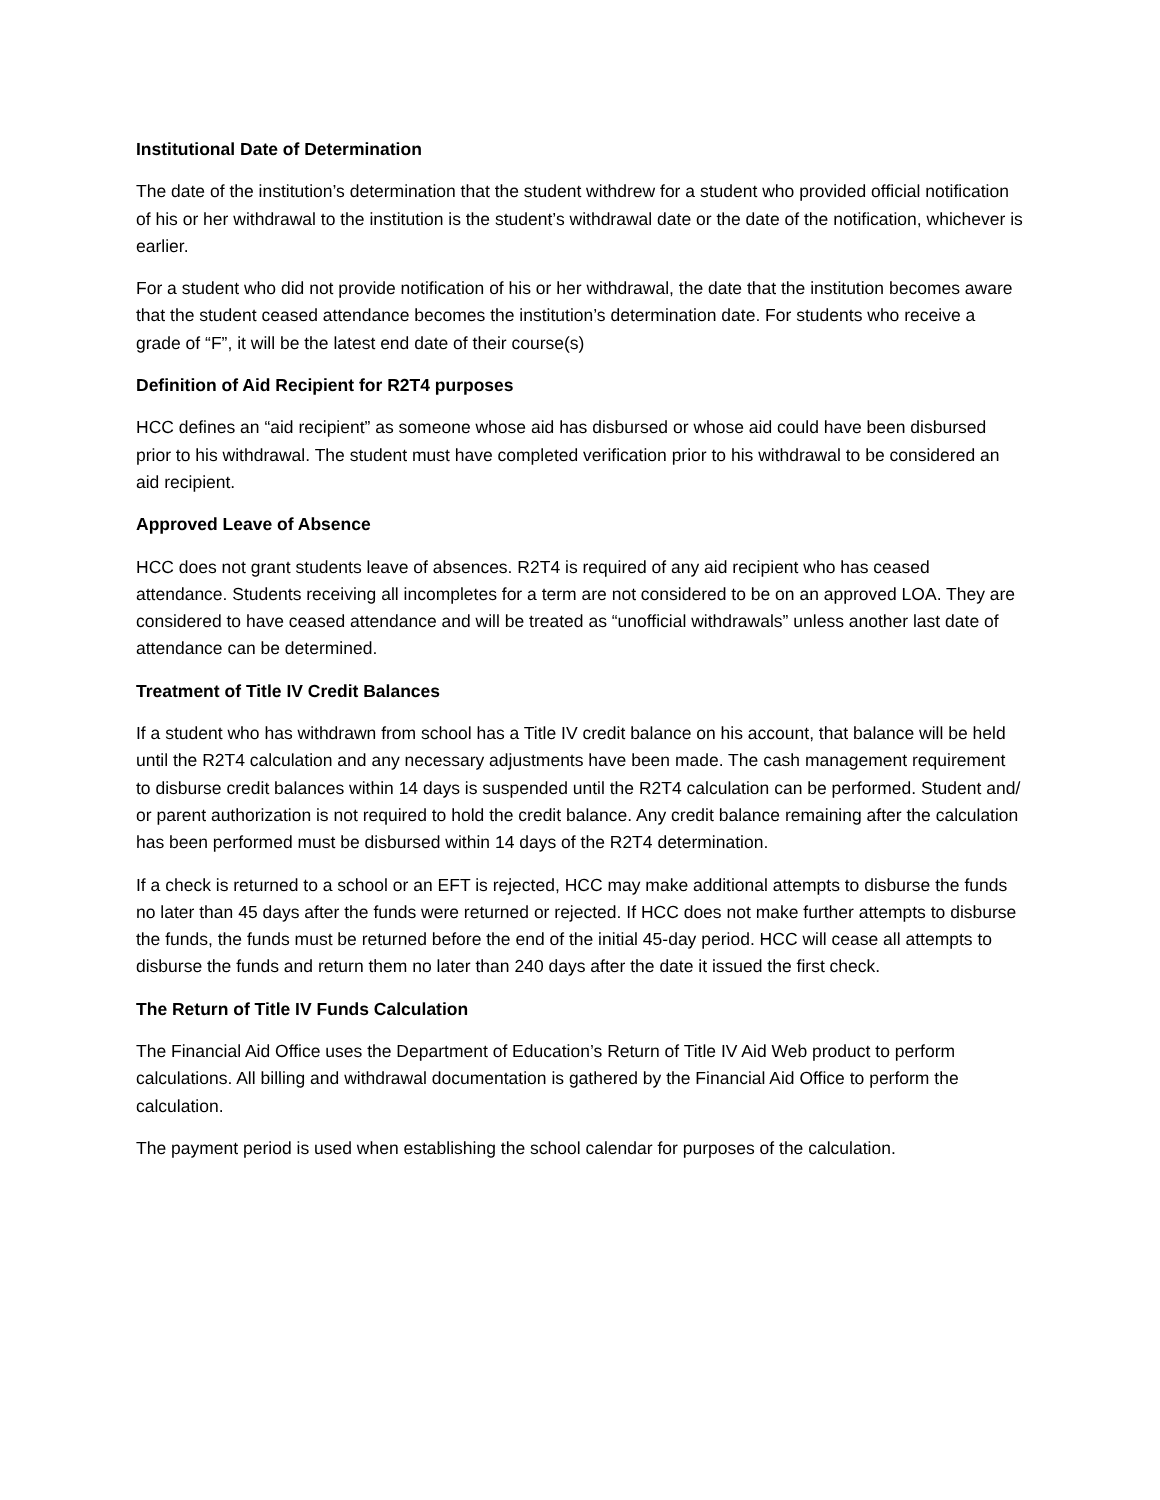Institutional Date of Determination
The date of the institution’s determination that the student withdrew for a student who provided official notification of his or her withdrawal to the institution is the student’s withdrawal date or the date of the notification, whichever is earlier.
For a student who did not provide notification of his or her withdrawal, the date that the institution becomes aware that the student ceased attendance becomes the institution’s determination date. For students who receive a grade of “F”, it will be the latest end date of their course(s)
Definition of Aid Recipient for R2T4 purposes
HCC defines an “aid recipient” as someone whose aid has disbursed or whose aid could have been disbursed prior to his withdrawal. The student must have completed verification prior to his withdrawal to be considered an aid recipient.
Approved Leave of Absence
HCC does not grant students leave of absences. R2T4 is required of any aid recipient who has ceased attendance. Students receiving all incompletes for a term are not considered to be on an approved LOA. They are considered to have ceased attendance and will be treated as “unofficial withdrawals” unless another last date of attendance can be determined.
Treatment of Title IV Credit Balances
If a student who has withdrawn from school has a Title IV credit balance on his account, that balance will be held until the R2T4 calculation and any necessary adjustments have been made. The cash management requirement to disburse credit balances within 14 days is suspended until the R2T4 calculation can be performed. Student and/ or parent authorization is not required to hold the credit balance. Any credit balance remaining after the calculation has been performed must be disbursed within 14 days of the R2T4 determination.
If a check is returned to a school or an EFT is rejected, HCC may make additional attempts to disburse the funds no later than 45 days after the funds were returned or rejected. If HCC does not make further attempts to disburse the funds, the funds must be returned before the end of the initial 45-day period. HCC will cease all attempts to disburse the funds and return them no later than 240 days after the date it issued the first check.
The Return of Title IV Funds Calculation
The Financial Aid Office uses the Department of Education’s Return of Title IV Aid Web product to perform calculations. All billing and withdrawal documentation is gathered by the Financial Aid Office to perform the calculation.
The payment period is used when establishing the school calendar for purposes of the calculation.